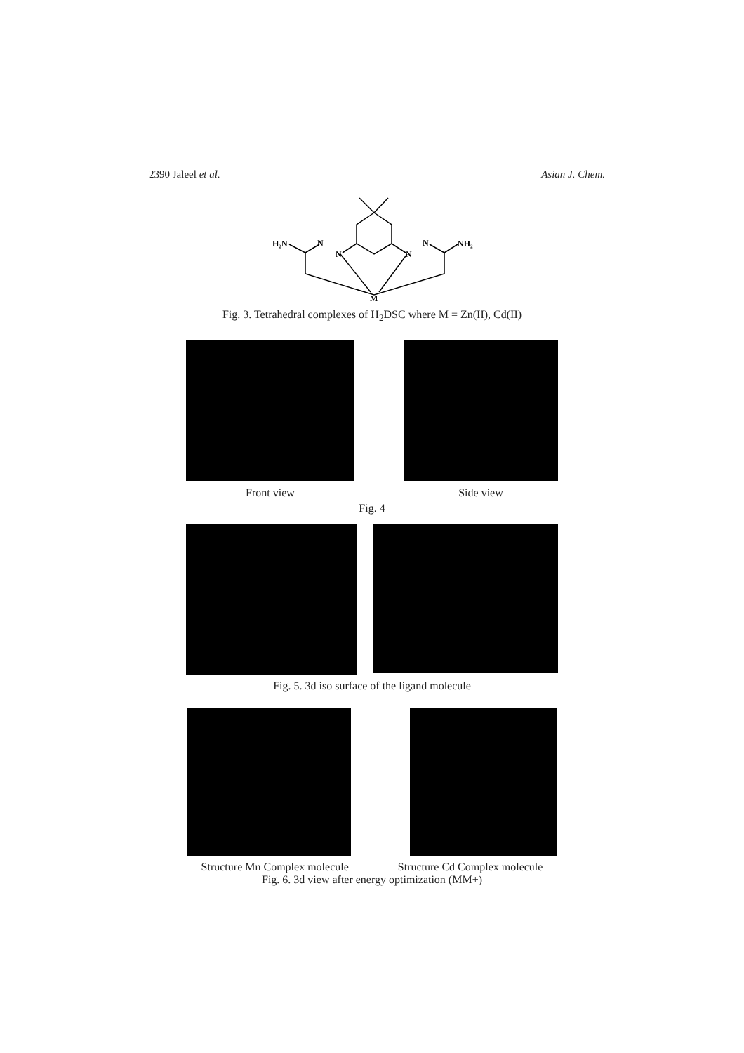2390 Jaleel et al. Asian J. Chem.
H₂N
N
N
N
N
NH₂
M
Fig. 3. Tetrahedral complexes of H<sub>2</sub>DSC where M = Zn(II), Cd(II)
Front view Side view
Fig. 4
Fig. 5. 3d iso surface of the ligand molecule
Structure Mn Complex molecule Structure Cd Complex molecule
Fig. 6. 3d view after energy optimization (MM+)